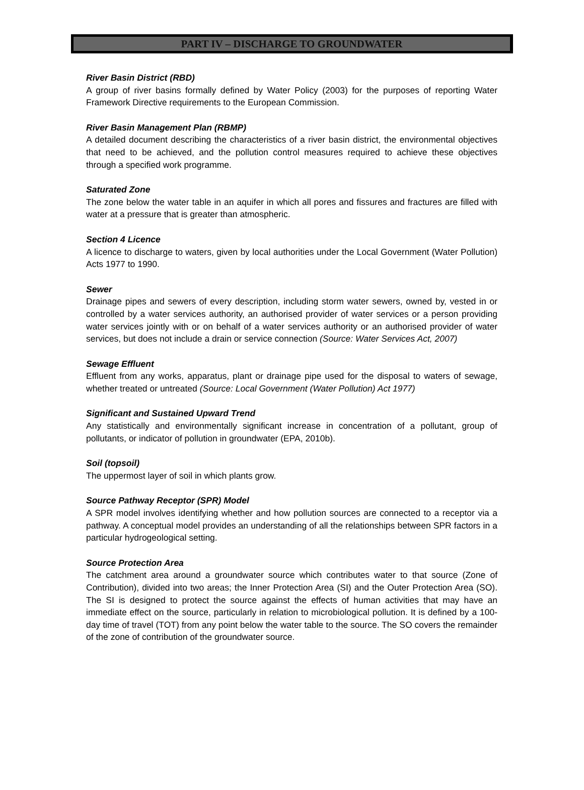PART IV – DISCHARGE TO GROUNDWATER
River Basin District (RBD)
A group of river basins formally defined by Water Policy (2003) for the purposes of reporting Water Framework Directive requirements to the European Commission.
River Basin Management Plan (RBMP)
A detailed document describing the characteristics of a river basin district, the environmental objectives that need to be achieved, and the pollution control measures required to achieve these objectives through a specified work programme.
Saturated Zone
The zone below the water table in an aquifer in which all pores and fissures and fractures are filled with water at a pressure that is greater than atmospheric.
Section 4 Licence
A licence to discharge to waters, given by local authorities under the Local Government (Water Pollution) Acts 1977 to 1990.
Sewer
Drainage pipes and sewers of every description, including storm water sewers, owned by, vested in or controlled by a water services authority, an authorised provider of water services or a person providing water services jointly with or on behalf of a water services authority or an authorised provider of water services, but does not include a drain or service connection (Source: Water Services Act, 2007)
Sewage Effluent
Effluent from any works, apparatus, plant or drainage pipe used for the disposal to waters of sewage, whether treated or untreated (Source: Local Government (Water Pollution) Act 1977)
Significant and Sustained Upward Trend
Any statistically and environmentally significant increase in concentration of a pollutant, group of pollutants, or indicator of pollution in groundwater (EPA, 2010b).
Soil (topsoil)
The uppermost layer of soil in which plants grow.
Source Pathway Receptor (SPR) Model
A SPR model involves identifying whether and how pollution sources are connected to a receptor via a pathway. A conceptual model provides an understanding of all the relationships between SPR factors in a particular hydrogeological setting.
Source Protection Area
The catchment area around a groundwater source which contributes water to that source (Zone of Contribution), divided into two areas; the Inner Protection Area (SI) and the Outer Protection Area (SO). The SI is designed to protect the source against the effects of human activities that may have an immediate effect on the source, particularly in relation to microbiological pollution. It is defined by a 100-day time of travel (TOT) from any point below the water table to the source. The SO covers the remainder of the zone of contribution of the groundwater source.